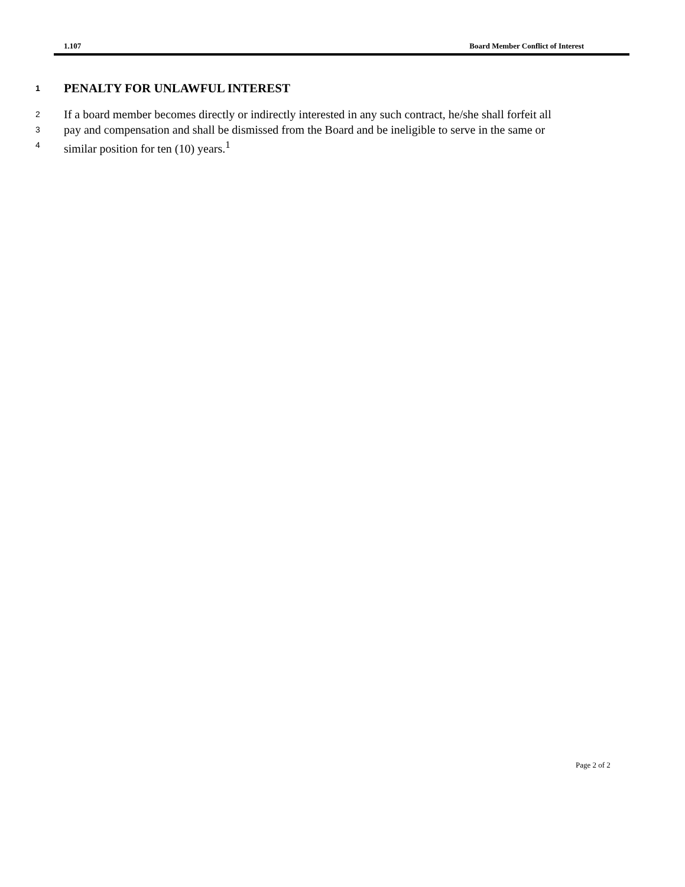1.107 Board Member Conflict of Interest
1 PENALTY FOR UNLAWFUL INTEREST
2 If a board member becomes directly or indirectly interested in any such contract, he/she shall forfeit all
3 pay and compensation and shall be dismissed from the Board and be ineligible to serve in the same or
4 similar position for ten (10) years.<sup>1</sup>
Page 2 of 2